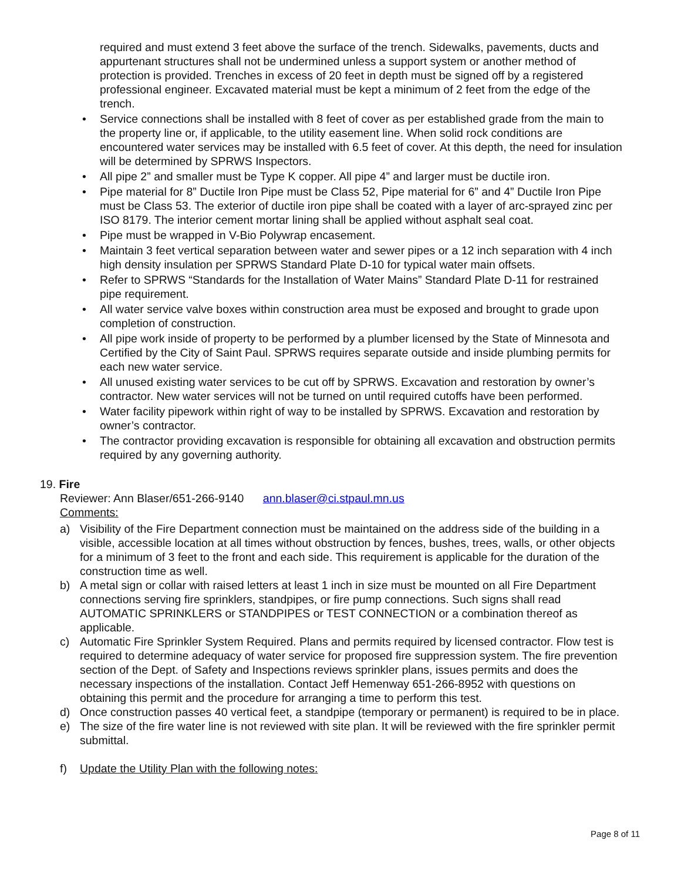required and must extend 3 feet above the surface of the trench. Sidewalks, pavements, ducts and appurtenant structures shall not be undermined unless a support system or another method of protection is provided. Trenches in excess of 20 feet in depth must be signed off by a registered professional engineer. Excavated material must be kept a minimum of 2 feet from the edge of the trench.
• Service connections shall be installed with 8 feet of cover as per established grade from the main to the property line or, if applicable, to the utility easement line. When solid rock conditions are encountered water services may be installed with 6.5 feet of cover. At this depth, the need for insulation will be determined by SPRWS Inspectors.
• All pipe 2” and smaller must be Type K copper. All pipe 4” and larger must be ductile iron.
• Pipe material for 8” Ductile Iron Pipe must be Class 52, Pipe material for 6” and 4” Ductile Iron Pipe must be Class 53. The exterior of ductile iron pipe shall be coated with a layer of arc-sprayed zinc per ISO 8179. The interior cement mortar lining shall be applied without asphalt seal coat.
• Pipe must be wrapped in V-Bio Polywrap encasement.
• Maintain 3 feet vertical separation between water and sewer pipes or a 12 inch separation with 4 inch high density insulation per SPRWS Standard Plate D-10 for typical water main offsets.
• Refer to SPRWS “Standards for the Installation of Water Mains” Standard Plate D-11 for restrained pipe requirement.
• All water service valve boxes within construction area must be exposed and brought to grade upon completion of construction.
• All pipe work inside of property to be performed by a plumber licensed by the State of Minnesota and Certified by the City of Saint Paul. SPRWS requires separate outside and inside plumbing permits for each new water service.
• All unused existing water services to be cut off by SPRWS. Excavation and restoration by owner’s contractor. New water services will not be turned on until required cutoffs have been performed.
• Water facility pipework within right of way to be installed by SPRWS. Excavation and restoration by owner’s contractor.
• The contractor providing excavation is responsible for obtaining all excavation and obstruction permits required by any governing authority.
19. Fire
Reviewer: Ann Blaser/651-266-9140 ann.blaser@ci.stpaul.mn.us
Comments:
a) Visibility of the Fire Department connection must be maintained on the address side of the building in a visible, accessible location at all times without obstruction by fences, bushes, trees, walls, or other objects for a minimum of 3 feet to the front and each side. This requirement is applicable for the duration of the construction time as well.
b) A metal sign or collar with raised letters at least 1 inch in size must be mounted on all Fire Department connections serving fire sprinklers, standpipes, or fire pump connections. Such signs shall read AUTOMATIC SPRINKLERS or STANDPIPES or TEST CONNECTION or a combination thereof as applicable.
c) Automatic Fire Sprinkler System Required. Plans and permits required by licensed contractor. Flow test is required to determine adequacy of water service for proposed fire suppression system. The fire prevention section of the Dept. of Safety and Inspections reviews sprinkler plans, issues permits and does the necessary inspections of the installation. Contact Jeff Hemenway 651-266-8952 with questions on obtaining this permit and the procedure for arranging a time to perform this test.
d) Once construction passes 40 vertical feet, a standpipe (temporary or permanent) is required to be in place.
e) The size of the fire water line is not reviewed with site plan. It will be reviewed with the fire sprinkler permit submittal.
f) Update the Utility Plan with the following notes:
Page 8 of 11